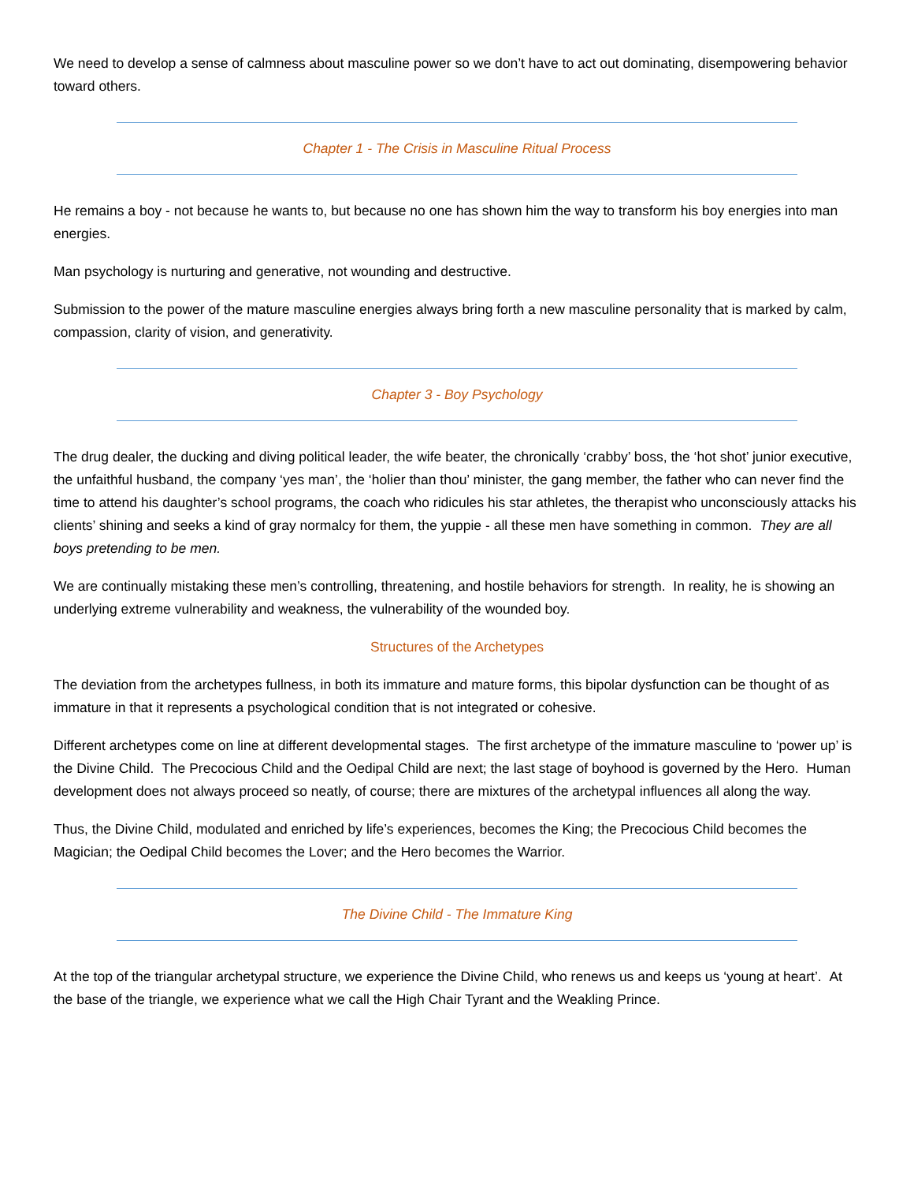We need to develop a sense of calmness about masculine power so we don’t have to act out dominating, disempowering behavior toward others.
Chapter 1 - The Crisis in Masculine Ritual Process
He remains a boy - not because he wants to, but because no one has shown him the way to transform his boy energies into man energies.
Man psychology is nurturing and generative, not wounding and destructive.
Submission to the power of the mature masculine energies always bring forth a new masculine personality that is marked by calm, compassion, clarity of vision, and generativity.
Chapter 3 - Boy Psychology
The drug dealer, the ducking and diving political leader, the wife beater, the chronically ‘crabby’ boss, the ‘hot shot’ junior executive, the unfaithful husband, the company ‘yes man’, the ‘holier than thou’ minister, the gang member, the father who can never find the time to attend his daughter’s school programs, the coach who ridicules his star athletes, the therapist who unconsciously attacks his clients’ shining and seeks a kind of gray normalcy for them, the yuppie - all these men have something in common. They are all boys pretending to be men.
We are continually mistaking these men’s controlling, threatening, and hostile behaviors for strength. In reality, he is showing an underlying extreme vulnerability and weakness, the vulnerability of the wounded boy.
Structures of the Archetypes
The deviation from the archetypes fullness, in both its immature and mature forms, this bipolar dysfunction can be thought of as immature in that it represents a psychological condition that is not integrated or cohesive.
Different archetypes come on line at different developmental stages. The first archetype of the immature masculine to ‘power up’ is the Divine Child. The Precocious Child and the Oedipal Child are next; the last stage of boyhood is governed by the Hero. Human development does not always proceed so neatly, of course; there are mixtures of the archetypal influences all along the way.
Thus, the Divine Child, modulated and enriched by life’s experiences, becomes the King; the Precocious Child becomes the Magician; the Oedipal Child becomes the Lover; and the Hero becomes the Warrior.
The Divine Child - The Immature King
At the top of the triangular archetypal structure, we experience the Divine Child, who renews us and keeps us ‘young at heart’. At the base of the triangle, we experience what we call the High Chair Tyrant and the Weakling Prince.